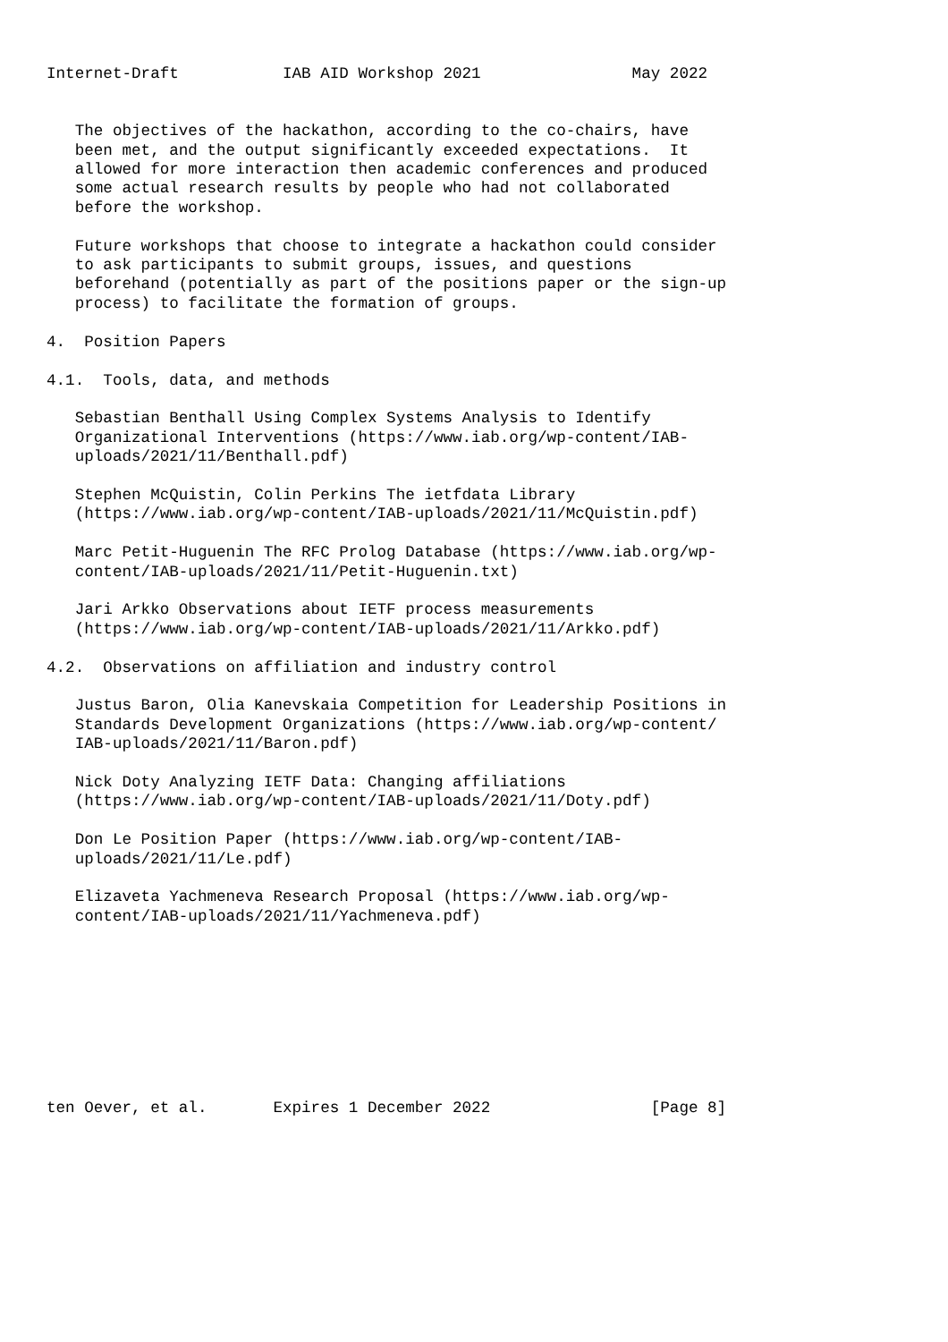Internet-Draft           IAB AID Workshop 2021                May 2022


   The objectives of the hackathon, according to the co-chairs, have
   been met, and the output significantly exceeded expectations.  It
   allowed for more interaction then academic conferences and produced
   some actual research results by people who had not collaborated
   before the workshop.

   Future workshops that choose to integrate a hackathon could consider
   to ask participants to submit groups, issues, and questions
   beforehand (potentially as part of the positions paper or the sign-up
   process) to facilitate the formation of groups.

4.  Position Papers

4.1.  Tools, data, and methods

   Sebastian Benthall Using Complex Systems Analysis to Identify
   Organizational Interventions (https://www.iab.org/wp-content/IAB-
   uploads/2021/11/Benthall.pdf)

   Stephen McQuistin, Colin Perkins The ietfdata Library
   (https://www.iab.org/wp-content/IAB-uploads/2021/11/McQuistin.pdf)

   Marc Petit-Huguenin The RFC Prolog Database (https://www.iab.org/wp-
   content/IAB-uploads/2021/11/Petit-Huguenin.txt)

   Jari Arkko Observations about IETF process measurements
   (https://www.iab.org/wp-content/IAB-uploads/2021/11/Arkko.pdf)

4.2.  Observations on affiliation and industry control

   Justus Baron, Olia Kanevskaia Competition for Leadership Positions in
   Standards Development Organizations (https://www.iab.org/wp-content/
   IAB-uploads/2021/11/Baron.pdf)

   Nick Doty Analyzing IETF Data: Changing affiliations
   (https://www.iab.org/wp-content/IAB-uploads/2021/11/Doty.pdf)

   Don Le Position Paper (https://www.iab.org/wp-content/IAB-
   uploads/2021/11/Le.pdf)

   Elizaveta Yachmeneva Research Proposal (https://www.iab.org/wp-
   content/IAB-uploads/2021/11/Yachmeneva.pdf)









ten Oever, et al.       Expires 1 December 2022                 [Page 8]